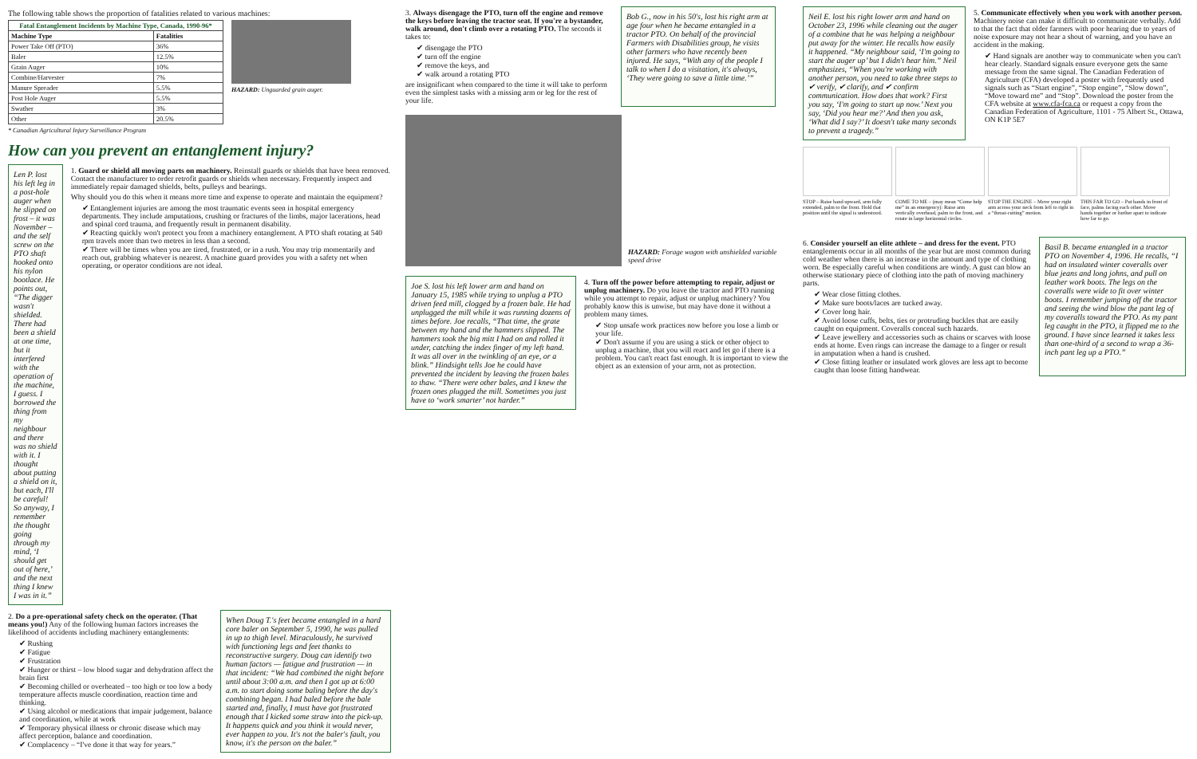The following table shows the proportion of fatalities related to various machines:
| Fatal Entanglement Incidents by Machine Type, Canada, 1990-96* | |
| --- | --- |
| Machine Type | Fatalities |
| Power Take Off (PTO) | 36% |
| Baler | 12.5% |
| Grain Auger | 10% |
| Combine/Harvester | 7% |
| Manure Spreader | 5.5% |
| Post Hole Auger | 5.5% |
| Swather | 3% |
| Other | 20.5% |
* Canadian Agricultural Injury Surveillance Program
HAZARD: Unguarded grain auger.
How can you prevent an entanglement injury?
Len P. lost his left leg in a post-hole auger when he slipped on frost – it was November – and the self screw on the PTO shaft hooked onto his nylon bootlace. He points out, “The digger wasn't shielded. There had been a shield at one time, but it interfered with the operation of the machine, I guess. I borrowed the thing from my neighbour and there was no shield with it. I thought about putting a shield on it, but each, I'll be careful! So anyway, I remember the thought going through my mind, ‘I should get out of here,’ and the next thing I knew I was in it.”
1. Guard or shield all moving parts on machinery. Reinstall guards or shields that have been removed. Contact the manufacturer to order retrofit guards or shields when necessary. Frequently inspect and immediately repair damaged shields, belts, pulleys and bearings.
Why should you do this when it means more time and expense to operate and maintain the equipment?
✔ Entanglement injuries are among the most traumatic events seen in hospital emergency departments. They include amputations, crushing or fractures of the limbs, major lacerations, head and spinal cord trauma, and frequently result in permanent disability.
✔ Reacting quickly won't protect you from a machinery entanglement. A PTO shaft rotating at 540 rpm travels more than two metres in less than a second.
✔ There will be times when you are tired, frustrated, or in a rush. You may trip momentarily and reach out, grabbing whatever is nearest. A machine guard provides you with a safety net when operating, or operator conditions are not ideal.
2. Do a pre-operational safety check on the operator. (That means you!) Any of the following human factors increases the likelihood of accidents including machinery entanglements:
✔ Rushing
✔ Fatigue
✔ Frustration
✔ Hunger or thirst – low blood sugar and dehydration affect the brain first
✔ Becoming chilled or overheated – too high or too low a body temperature affects muscle coordination, reaction time and thinking.
✔ Using alcohol or medications that impair judgement, balance and coordination, while at work
✔ Temporary physical illness or chronic disease which may affect perception, balance and coordination.
✔ Complacency – “I've done it that way for years.”
When Doug T.'s feet became entangled in a hard core baler on September 5, 1990, he was pulled in up to thigh level. Miraculously, he survived with functioning legs and feet thanks to reconstructive surgery. Doug can identify two human factors — fatigue and frustration — in that incident: “We had combined the night before until about 3:00 a.m. and then I got up at 6:00 a.m. to start doing some baling before the day's combining began. I had baled before the bale started and, finally, I must have got frustrated enough that I kicked some straw into the pick-up. It happens quick and you think it would never, ever happen to you. It's not the baler's fault, you know, it's the person on the baler.”
3. Always disengage the PTO, turn off the engine and remove the keys before leaving the tractor seat. If you're a bystander, walk around, don't climb over a rotating PTO. The seconds it takes to:
✔ disengage the PTO
✔ turn off the engine
✔ remove the keys, and
✔ walk around a rotating PTO
are insignificant when compared to the time it will take to perform even the simplest tasks with a missing arm or leg for the rest of your life.
Bob G., now in his 50's, lost his right arm at age four when he became entangled in a tractor PTO. On behalf of the provincial Farmers with Disabilities group, he visits other farmers who have recently been injured. He says, “With any of the people I talk to when I do a visitation, it's always, ‘They were going to save a little time.’”
HAZARD: Forage wagon with unshielded variable speed drive
Joe S. lost his left lower arm and hand on January 15, 1985 while trying to unplug a PTO driven feed mill, clogged by a frozen bale. He had unplugged the mill while it was running dozens of times before. Joe recalls, “That time, the grate between my hand and the hammers slipped. The hammers took the big mitt I had on and rolled it under, catching the index finger of my left hand. It was all over in the twinkling of an eye, or a blink.” Hindsight tells Joe he could have prevented the incident by leaving the frozen bales to thaw. “There were other bales, and I knew the frozen ones plugged the mill. Sometimes you just have to ‘work smarter’ not harder.”
4. Turn off the power before attempting to repair, adjust or unplug machinery. Do you leave the tractor and PTO running while you attempt to repair, adjust or unplug machinery? You probably know this is unwise, but may have done it without a problem many times.
✔ Stop unsafe work practices now before you lose a limb or your life.
✔ Don't assume if you are using a stick or other object to unplug a machine, that you will react and let go if there is a problem. You can't react fast enough. It is important to view the object as an extension of your arm, not as protection.
Neil E. lost his right lower arm and hand on October 23, 1996 while cleaning out the auger of a combine that he was helping a neighbour put away for the winter. He recalls how easily it happened. “My neighbour said, ‘I'm going to start the auger up’ but I didn't hear him.” Neil emphasizes, “When you're working with another person, you need to take three steps to ✔ verify, ✔ clarify, and ✔ confirm communication. How does that work? First you say, ‘I'm going to start up now.’ Next you say, ‘Did you hear me?’ And then you ask, ‘What did I say?’ It doesn't take many seconds to prevent a tragedy.”
5. Communicate effectively when you work with another person. Machinery noise can make it difficult to communicate verbally. Add to that the fact that older farmers with poor hearing due to years of noise exposure may not hear a shout of warning, and you have an accident in the making.
✔ Hand signals are another way to communicate when you can't hear clearly. Standard signals ensure everyone gets the same message from the same signal. The Canadian Federation of Agriculture (CFA) developed a poster with frequently used signals such as “Start engine”, “Stop engine”, “Slow down”, “Move toward me” and “Stop”. Download the poster from the CFA website at www.cfa-fca.ca or request a copy from the Canadian Federation of Agriculture, 1101 - 75 Albert St., Ottawa, ON K1P 5E7
STOP – Raise hand upward, arm fully extended, palm to the front. Hold that position until the signal is understood.
COME TO ME – (may mean “Come help me” in an emergency): Raise arm vertically overhead, palm to the front, and rotate in large horizontal circles.
STOP THE ENGINE – Move your right arm across your neck from left to right in a “throat-cutting” motion.
THIS FAR TO GO – Put hands in front of face, palms facing each other. Move hands together or further apart to indicate how far to go.
6. Consider yourself an elite athlete – and dress for the event. PTO entanglements occur in all months of the year but are most common during cold weather when there is an increase in the amount and type of clothing worn. Be especially careful when conditions are windy. A gust can blow an otherwise stationary piece of clothing into the path of moving machinery parts.
✔ Wear close fitting clothes.
✔ Make sure boots/laces are tucked away.
✔ Cover long hair.
✔ Avoid loose cuffs, belts, ties or protruding buckles that are easily caught on equipment. Coveralls conceal such hazards.
✔ Leave jewellery and accessories such as chains or scarves with loose ends at home. Even rings can increase the damage to a finger or result in amputation when a hand is crushed.
✔ Close fitting leather or insulated work gloves are less apt to become caught than loose fitting handwear.
Basil B. became entangled in a tractor PTO on November 4, 1996. He recalls, “I had on insulated winter coveralls over blue jeans and long johns, and pull on leather work boots. The legs on the coveralls were wide to fit over winter boots. I remember jumping off the tractor and seeing the wind blow the pant leg of my coveralls toward the PTO. As my pant leg caught in the PTO, it flipped me to the ground. I have since learned it takes less than one-third of a second to wrap a 36-inch pant leg up a PTO.”